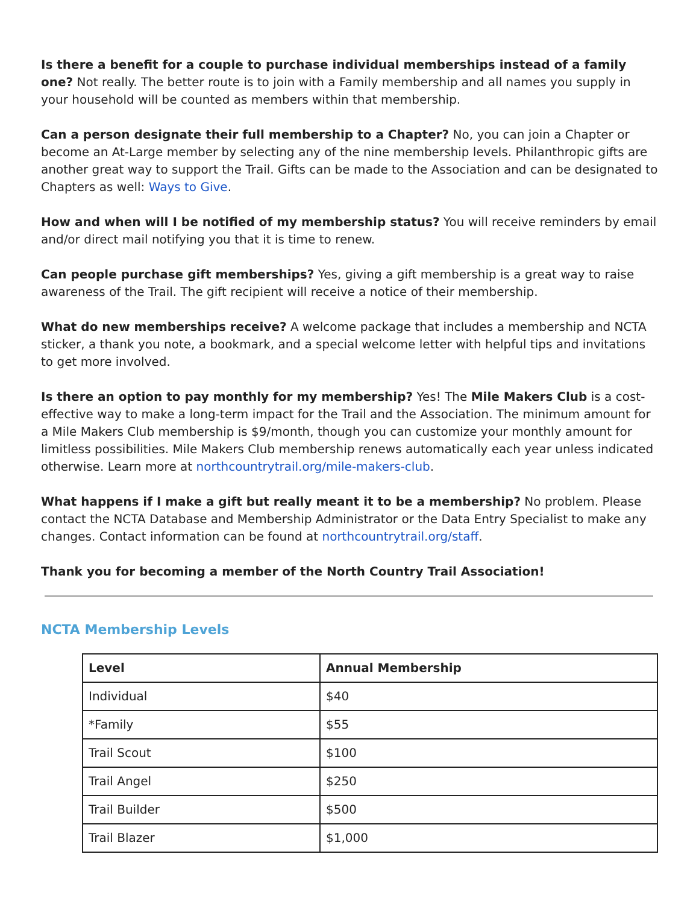Is there a benefit for a couple to purchase individual memberships instead of a family one? Not really. The better route is to join with a Family membership and all names you supply in your household will be counted as members within that membership.
Can a person designate their full membership to a Chapter? No, you can join a Chapter or become an At-Large member by selecting any of the nine membership levels. Philanthropic gifts are another great way to support the Trail. Gifts can be made to the Association and can be designated to Chapters as well: Ways to Give.
How and when will I be notified of my membership status? You will receive reminders by email and/or direct mail notifying you that it is time to renew.
Can people purchase gift memberships? Yes, giving a gift membership is a great way to raise awareness of the Trail. The gift recipient will receive a notice of their membership.
What do new memberships receive? A welcome package that includes a membership and NCTA sticker, a thank you note, a bookmark, and a special welcome letter with helpful tips and invitations to get more involved.
Is there an option to pay monthly for my membership? Yes! The Mile Makers Club is a cost-effective way to make a long-term impact for the Trail and the Association. The minimum amount for a Mile Makers Club membership is $9/month, though you can customize your monthly amount for limitless possibilities. Mile Makers Club membership renews automatically each year unless indicated otherwise. Learn more at northcountrytrail.org/mile-makers-club.
What happens if I make a gift but really meant it to be a membership? No problem. Please contact the NCTA Database and Membership Administrator or the Data Entry Specialist to make any changes. Contact information can be found at northcountrytrail.org/staff.
Thank you for becoming a member of the North Country Trail Association!
NCTA Membership Levels
| Level | Annual Membership |
| --- | --- |
| Individual | $40 |
| *Family | $55 |
| Trail Scout | $100 |
| Trail Angel | $250 |
| Trail Builder | $500 |
| Trail Blazer | $1,000 |